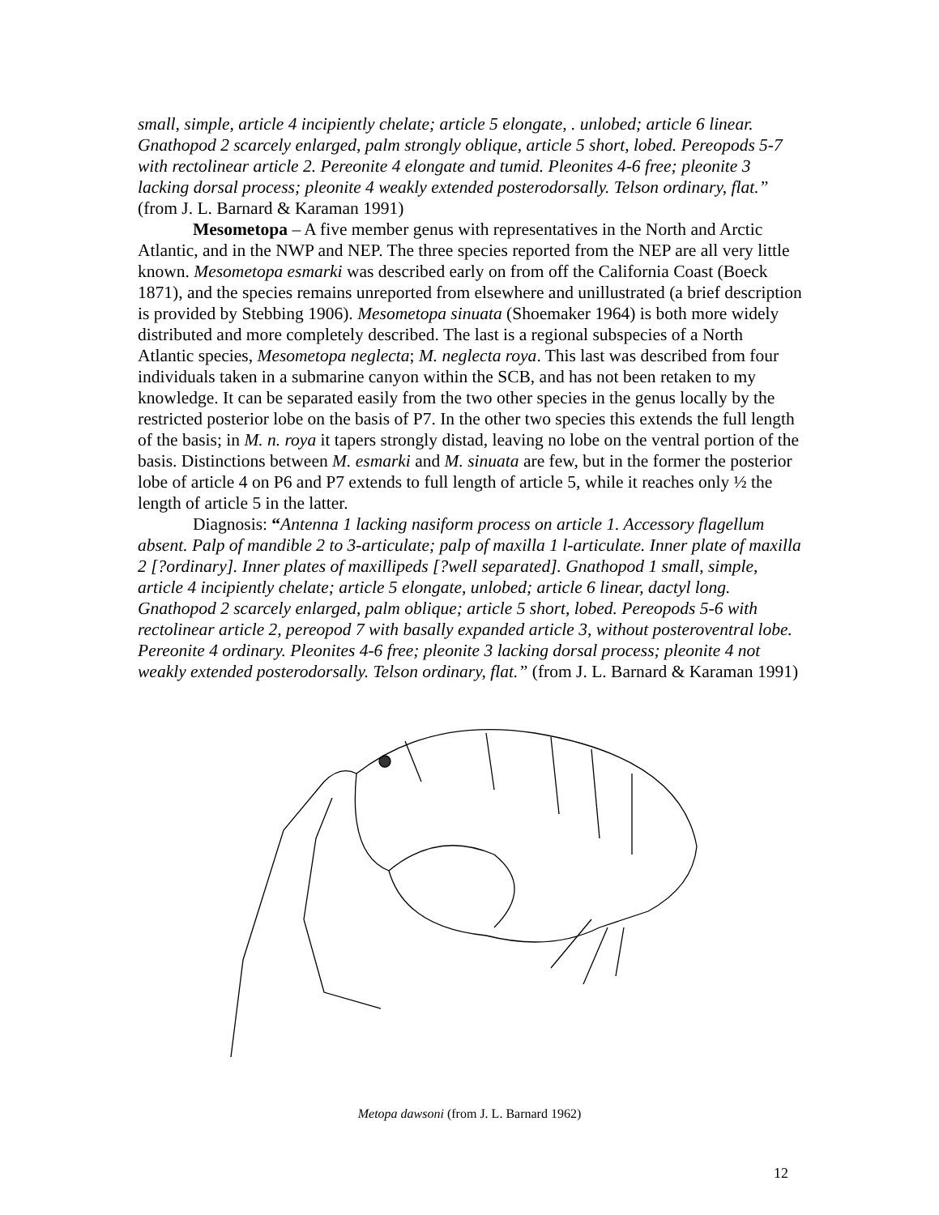small, simple, article 4 incipiently chelate; article 5 elongate, . unlobed; article 6 linear. Gnathopod 2 scarcely enlarged, palm strongly oblique, article 5 short, lobed. Pereopods 5-7 with rectolinear article 2. Pereonite 4 elongate and tumid. Pleonites 4-6 free; pleonite 3 lacking dorsal process; pleonite 4 weakly extended posterodorsally. Telson ordinary, flat.” (from J. L. Barnard & Karaman 1991)
Mesometopa – A five member genus with representatives in the North and Arctic Atlantic, and in the NWP and NEP. The three species reported from the NEP are all very little known. Mesometopa esmarki was described early on from off the California Coast (Boeck 1871), and the species remains unreported from elsewhere and unillustrated (a brief description is provided by Stebbing 1906). Mesometopa sinuata (Shoemaker 1964) is both more widely distributed and more completely described. The last is a regional subspecies of a North Atlantic species, Mesometopa neglecta; M. neglecta roya. This last was described from four individuals taken in a submarine canyon within the SCB, and has not been retaken to my knowledge. It can be separated easily from the two other species in the genus locally by the restricted posterior lobe on the basis of P7. In the other two species this extends the full length of the basis; in M. n. roya it tapers strongly distad, leaving no lobe on the ventral portion of the basis. Distinctions between M. esmarki and M. sinuata are few, but in the former the posterior lobe of article 4 on P6 and P7 extends to full length of article 5, while it reaches only ½ the length of article 5 in the latter.
Diagnosis: “Antenna 1 lacking nasiform process on article 1. Accessory flagellum absent. Palp of mandible 2 to 3-articulate; palp of maxilla 1 l-articulate. Inner plate of maxilla 2 [?ordinary]. Inner plates of maxillipeds [?well separated]. Gnathopod 1 small, simple, article 4 incipiently chelate; article 5 elongate, unlobed; article 6 linear, dactyl long. Gnathopod 2 scarcely enlarged, palm oblique; article 5 short, lobed. Pereopods 5-6 with rectolinear article 2, pereopod 7 with basally expanded article 3, without posteroventral lobe. Pereonite 4 ordinary. Pleonites 4-6 free; pleonite 3 lacking dorsal process; pleonite 4 not weakly extended posterodorsally. Telson ordinary, flat.” (from J. L. Barnard & Karaman 1991)
Metopa dawsoni (from J. L. Barnard 1962)
12